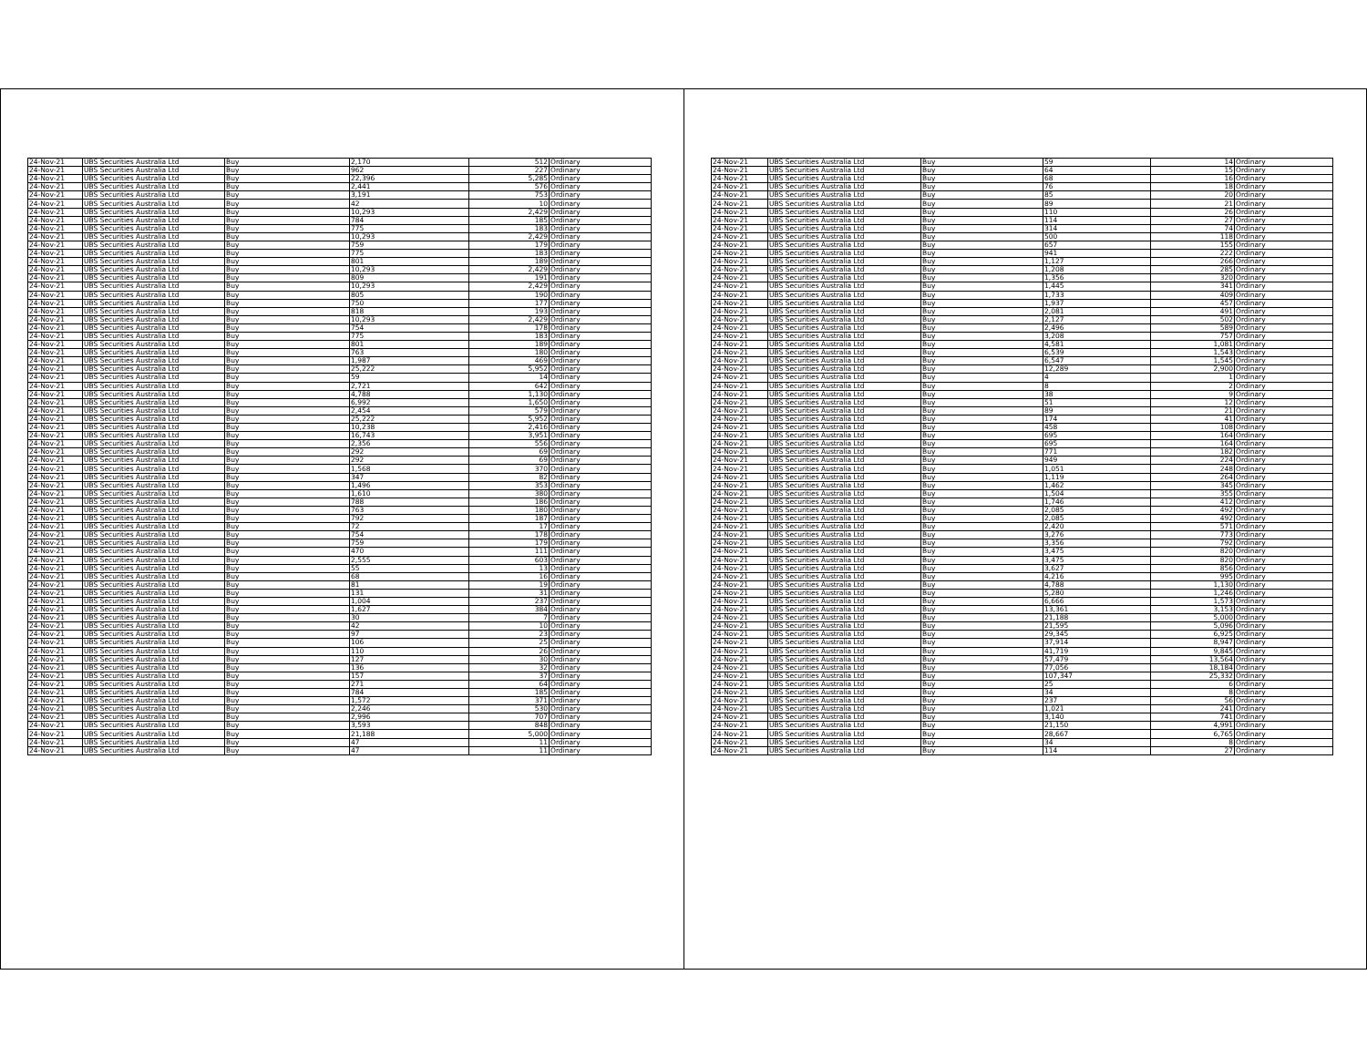| 24-Nov-21 | UBS Securities Australia Ltd | Buy | 2,170 | 512 | Ordinary |
| 24-Nov-21 | UBS Securities Australia Ltd | Buy | 962 | 227 | Ordinary |
| 24-Nov-21 | UBS Securities Australia Ltd | Buy | 22,396 | 5,285 | Ordinary |
| 24-Nov-21 | UBS Securities Australia Ltd | Buy | 2,441 | 576 | Ordinary |
| 24-Nov-21 | UBS Securities Australia Ltd | Buy | 3,191 | 753 | Ordinary |
| 24-Nov-21 | UBS Securities Australia Ltd | Buy | 42 | 10 | Ordinary |
| 24-Nov-21 | UBS Securities Australia Ltd | Buy | 10,293 | 2,429 | Ordinary |
| 24-Nov-21 | UBS Securities Australia Ltd | Buy | 784 | 185 | Ordinary |
| 24-Nov-21 | UBS Securities Australia Ltd | Buy | 775 | 183 | Ordinary |
| 24-Nov-21 | UBS Securities Australia Ltd | Buy | 10,293 | 2,429 | Ordinary |
| 24-Nov-21 | UBS Securities Australia Ltd | Buy | 759 | 179 | Ordinary |
| 24-Nov-21 | UBS Securities Australia Ltd | Buy | 775 | 183 | Ordinary |
| 24-Nov-21 | UBS Securities Australia Ltd | Buy | 801 | 189 | Ordinary |
| 24-Nov-21 | UBS Securities Australia Ltd | Buy | 10,293 | 2,429 | Ordinary |
| 24-Nov-21 | UBS Securities Australia Ltd | Buy | 809 | 191 | Ordinary |
| 24-Nov-21 | UBS Securities Australia Ltd | Buy | 10,293 | 2,429 | Ordinary |
| 24-Nov-21 | UBS Securities Australia Ltd | Buy | 805 | 190 | Ordinary |
| 24-Nov-21 | UBS Securities Australia Ltd | Buy | 750 | 177 | Ordinary |
| 24-Nov-21 | UBS Securities Australia Ltd | Buy | 818 | 193 | Ordinary |
| 24-Nov-21 | UBS Securities Australia Ltd | Buy | 10,293 | 2,429 | Ordinary |
| 24-Nov-21 | UBS Securities Australia Ltd | Buy | 754 | 178 | Ordinary |
| 24-Nov-21 | UBS Securities Australia Ltd | Buy | 775 | 183 | Ordinary |
| 24-Nov-21 | UBS Securities Australia Ltd | Buy | 801 | 189 | Ordinary |
| 24-Nov-21 | UBS Securities Australia Ltd | Buy | 763 | 180 | Ordinary |
| 24-Nov-21 | UBS Securities Australia Ltd | Buy | 1,987 | 469 | Ordinary |
| 24-Nov-21 | UBS Securities Australia Ltd | Buy | 25,222 | 5,952 | Ordinary |
| 24-Nov-21 | UBS Securities Australia Ltd | Buy | 59 | 14 | Ordinary |
| 24-Nov-21 | UBS Securities Australia Ltd | Buy | 2,721 | 642 | Ordinary |
| 24-Nov-21 | UBS Securities Australia Ltd | Buy | 4,788 | 1,130 | Ordinary |
| 24-Nov-21 | UBS Securities Australia Ltd | Buy | 6,992 | 1,650 | Ordinary |
| 24-Nov-21 | UBS Securities Australia Ltd | Buy | 2,454 | 579 | Ordinary |
| 24-Nov-21 | UBS Securities Australia Ltd | Buy | 25,222 | 5,952 | Ordinary |
| 24-Nov-21 | UBS Securities Australia Ltd | Buy | 10,238 | 2,416 | Ordinary |
| 24-Nov-21 | UBS Securities Australia Ltd | Buy | 16,743 | 3,951 | Ordinary |
| 24-Nov-21 | UBS Securities Australia Ltd | Buy | 2,356 | 556 | Ordinary |
| 24-Nov-21 | UBS Securities Australia Ltd | Buy | 292 | 69 | Ordinary |
| 24-Nov-21 | UBS Securities Australia Ltd | Buy | 292 | 69 | Ordinary |
| 24-Nov-21 | UBS Securities Australia Ltd | Buy | 1,568 | 370 | Ordinary |
| 24-Nov-21 | UBS Securities Australia Ltd | Buy | 347 | 82 | Ordinary |
| 24-Nov-21 | UBS Securities Australia Ltd | Buy | 1,496 | 353 | Ordinary |
| 24-Nov-21 | UBS Securities Australia Ltd | Buy | 1,610 | 380 | Ordinary |
| 24-Nov-21 | UBS Securities Australia Ltd | Buy | 788 | 186 | Ordinary |
| 24-Nov-21 | UBS Securities Australia Ltd | Buy | 763 | 180 | Ordinary |
| 24-Nov-21 | UBS Securities Australia Ltd | Buy | 792 | 187 | Ordinary |
| 24-Nov-21 | UBS Securities Australia Ltd | Buy | 72 | 17 | Ordinary |
| 24-Nov-21 | UBS Securities Australia Ltd | Buy | 754 | 178 | Ordinary |
| 24-Nov-21 | UBS Securities Australia Ltd | Buy | 759 | 179 | Ordinary |
| 24-Nov-21 | UBS Securities Australia Ltd | Buy | 470 | 111 | Ordinary |
| 24-Nov-21 | UBS Securities Australia Ltd | Buy | 2,555 | 603 | Ordinary |
| 24-Nov-21 | UBS Securities Australia Ltd | Buy | 55 | 13 | Ordinary |
| 24-Nov-21 | UBS Securities Australia Ltd | Buy | 68 | 16 | Ordinary |
| 24-Nov-21 | UBS Securities Australia Ltd | Buy | 81 | 19 | Ordinary |
| 24-Nov-21 | UBS Securities Australia Ltd | Buy | 131 | 31 | Ordinary |
| 24-Nov-21 | UBS Securities Australia Ltd | Buy | 1,004 | 237 | Ordinary |
| 24-Nov-21 | UBS Securities Australia Ltd | Buy | 1,627 | 384 | Ordinary |
| 24-Nov-21 | UBS Securities Australia Ltd | Buy | 30 | 7 | Ordinary |
| 24-Nov-21 | UBS Securities Australia Ltd | Buy | 42 | 10 | Ordinary |
| 24-Nov-21 | UBS Securities Australia Ltd | Buy | 97 | 23 | Ordinary |
| 24-Nov-21 | UBS Securities Australia Ltd | Buy | 106 | 25 | Ordinary |
| 24-Nov-21 | UBS Securities Australia Ltd | Buy | 110 | 26 | Ordinary |
| 24-Nov-21 | UBS Securities Australia Ltd | Buy | 127 | 30 | Ordinary |
| 24-Nov-21 | UBS Securities Australia Ltd | Buy | 136 | 32 | Ordinary |
| 24-Nov-21 | UBS Securities Australia Ltd | Buy | 157 | 37 | Ordinary |
| 24-Nov-21 | UBS Securities Australia Ltd | Buy | 271 | 64 | Ordinary |
| 24-Nov-21 | UBS Securities Australia Ltd | Buy | 784 | 185 | Ordinary |
| 24-Nov-21 | UBS Securities Australia Ltd | Buy | 1,572 | 371 | Ordinary |
| 24-Nov-21 | UBS Securities Australia Ltd | Buy | 2,246 | 530 | Ordinary |
| 24-Nov-21 | UBS Securities Australia Ltd | Buy | 2,996 | 707 | Ordinary |
| 24-Nov-21 | UBS Securities Australia Ltd | Buy | 3,593 | 848 | Ordinary |
| 24-Nov-21 | UBS Securities Australia Ltd | Buy | 21,188 | 5,000 | Ordinary |
| 24-Nov-21 | UBS Securities Australia Ltd | Buy | 47 | 11 | Ordinary |
| 24-Nov-21 | UBS Securities Australia Ltd | Buy | 47 | 11 | Ordinary |
| 24-Nov-21 | UBS Securities Australia Ltd | Buy | 59 | 14 | Ordinary |
| 24-Nov-21 | UBS Securities Australia Ltd | Buy | 64 | 15 | Ordinary |
| 24-Nov-21 | UBS Securities Australia Ltd | Buy | 68 | 16 | Ordinary |
| 24-Nov-21 | UBS Securities Australia Ltd | Buy | 76 | 18 | Ordinary |
| 24-Nov-21 | UBS Securities Australia Ltd | Buy | 85 | 20 | Ordinary |
| 24-Nov-21 | UBS Securities Australia Ltd | Buy | 89 | 21 | Ordinary |
| 24-Nov-21 | UBS Securities Australia Ltd | Buy | 110 | 26 | Ordinary |
| 24-Nov-21 | UBS Securities Australia Ltd | Buy | 114 | 27 | Ordinary |
| 24-Nov-21 | UBS Securities Australia Ltd | Buy | 314 | 74 | Ordinary |
| 24-Nov-21 | UBS Securities Australia Ltd | Buy | 500 | 118 | Ordinary |
| 24-Nov-21 | UBS Securities Australia Ltd | Buy | 657 | 155 | Ordinary |
| 24-Nov-21 | UBS Securities Australia Ltd | Buy | 941 | 222 | Ordinary |
| 24-Nov-21 | UBS Securities Australia Ltd | Buy | 1,127 | 266 | Ordinary |
| 24-Nov-21 | UBS Securities Australia Ltd | Buy | 1,208 | 285 | Ordinary |
| 24-Nov-21 | UBS Securities Australia Ltd | Buy | 1,356 | 320 | Ordinary |
| 24-Nov-21 | UBS Securities Australia Ltd | Buy | 1,445 | 341 | Ordinary |
| 24-Nov-21 | UBS Securities Australia Ltd | Buy | 1,733 | 409 | Ordinary |
| 24-Nov-21 | UBS Securities Australia Ltd | Buy | 1,937 | 457 | Ordinary |
| 24-Nov-21 | UBS Securities Australia Ltd | Buy | 2,081 | 491 | Ordinary |
| 24-Nov-21 | UBS Securities Australia Ltd | Buy | 2,127 | 502 | Ordinary |
| 24-Nov-21 | UBS Securities Australia Ltd | Buy | 2,496 | 589 | Ordinary |
| 24-Nov-21 | UBS Securities Australia Ltd | Buy | 3,208 | 757 | Ordinary |
| 24-Nov-21 | UBS Securities Australia Ltd | Buy | 4,581 | 1,081 | Ordinary |
| 24-Nov-21 | UBS Securities Australia Ltd | Buy | 6,539 | 1,543 | Ordinary |
| 24-Nov-21 | UBS Securities Australia Ltd | Buy | 6,547 | 1,545 | Ordinary |
| 24-Nov-21 | UBS Securities Australia Ltd | Buy | 12,289 | 2,900 | Ordinary |
| 24-Nov-21 | UBS Securities Australia Ltd | Buy | 4 | 1 | Ordinary |
| 24-Nov-21 | UBS Securities Australia Ltd | Buy | 8 | 2 | Ordinary |
| 24-Nov-21 | UBS Securities Australia Ltd | Buy | 38 | 9 | Ordinary |
| 24-Nov-21 | UBS Securities Australia Ltd | Buy | 51 | 12 | Ordinary |
| 24-Nov-21 | UBS Securities Australia Ltd | Buy | 89 | 21 | Ordinary |
| 24-Nov-21 | UBS Securities Australia Ltd | Buy | 174 | 41 | Ordinary |
| 24-Nov-21 | UBS Securities Australia Ltd | Buy | 458 | 108 | Ordinary |
| 24-Nov-21 | UBS Securities Australia Ltd | Buy | 695 | 164 | Ordinary |
| 24-Nov-21 | UBS Securities Australia Ltd | Buy | 695 | 164 | Ordinary |
| 24-Nov-21 | UBS Securities Australia Ltd | Buy | 771 | 182 | Ordinary |
| 24-Nov-21 | UBS Securities Australia Ltd | Buy | 949 | 224 | Ordinary |
| 24-Nov-21 | UBS Securities Australia Ltd | Buy | 1,051 | 248 | Ordinary |
| 24-Nov-21 | UBS Securities Australia Ltd | Buy | 1,119 | 264 | Ordinary |
| 24-Nov-21 | UBS Securities Australia Ltd | Buy | 1,462 | 345 | Ordinary |
| 24-Nov-21 | UBS Securities Australia Ltd | Buy | 1,504 | 355 | Ordinary |
| 24-Nov-21 | UBS Securities Australia Ltd | Buy | 1,746 | 412 | Ordinary |
| 24-Nov-21 | UBS Securities Australia Ltd | Buy | 2,085 | 492 | Ordinary |
| 24-Nov-21 | UBS Securities Australia Ltd | Buy | 2,085 | 492 | Ordinary |
| 24-Nov-21 | UBS Securities Australia Ltd | Buy | 2,420 | 571 | Ordinary |
| 24-Nov-21 | UBS Securities Australia Ltd | Buy | 3,276 | 773 | Ordinary |
| 24-Nov-21 | UBS Securities Australia Ltd | Buy | 3,356 | 792 | Ordinary |
| 24-Nov-21 | UBS Securities Australia Ltd | Buy | 3,475 | 820 | Ordinary |
| 24-Nov-21 | UBS Securities Australia Ltd | Buy | 3,475 | 820 | Ordinary |
| 24-Nov-21 | UBS Securities Australia Ltd | Buy | 3,627 | 856 | Ordinary |
| 24-Nov-21 | UBS Securities Australia Ltd | Buy | 4,216 | 995 | Ordinary |
| 24-Nov-21 | UBS Securities Australia Ltd | Buy | 4,788 | 1,130 | Ordinary |
| 24-Nov-21 | UBS Securities Australia Ltd | Buy | 5,280 | 1,246 | Ordinary |
| 24-Nov-21 | UBS Securities Australia Ltd | Buy | 6,666 | 1,573 | Ordinary |
| 24-Nov-21 | UBS Securities Australia Ltd | Buy | 13,361 | 3,153 | Ordinary |
| 24-Nov-21 | UBS Securities Australia Ltd | Buy | 21,188 | 5,000 | Ordinary |
| 24-Nov-21 | UBS Securities Australia Ltd | Buy | 21,595 | 5,096 | Ordinary |
| 24-Nov-21 | UBS Securities Australia Ltd | Buy | 29,345 | 6,925 | Ordinary |
| 24-Nov-21 | UBS Securities Australia Ltd | Buy | 37,914 | 8,947 | Ordinary |
| 24-Nov-21 | UBS Securities Australia Ltd | Buy | 41,719 | 9,845 | Ordinary |
| 24-Nov-21 | UBS Securities Australia Ltd | Buy | 57,479 | 13,564 | Ordinary |
| 24-Nov-21 | UBS Securities Australia Ltd | Buy | 77,056 | 18,184 | Ordinary |
| 24-Nov-21 | UBS Securities Australia Ltd | Buy | 107,347 | 25,332 | Ordinary |
| 24-Nov-21 | UBS Securities Australia Ltd | Buy | 25 | 6 | Ordinary |
| 24-Nov-21 | UBS Securities Australia Ltd | Buy | 34 | 8 | Ordinary |
| 24-Nov-21 | UBS Securities Australia Ltd | Buy | 237 | 56 | Ordinary |
| 24-Nov-21 | UBS Securities Australia Ltd | Buy | 1,021 | 241 | Ordinary |
| 24-Nov-21 | UBS Securities Australia Ltd | Buy | 3,140 | 741 | Ordinary |
| 24-Nov-21 | UBS Securities Australia Ltd | Buy | 21,150 | 4,991 | Ordinary |
| 24-Nov-21 | UBS Securities Australia Ltd | Buy | 28,667 | 6,765 | Ordinary |
| 24-Nov-21 | UBS Securities Australia Ltd | Buy | 34 | 8 | Ordinary |
| 24-Nov-21 | UBS Securities Australia Ltd | Buy | 114 | 27 | Ordinary |